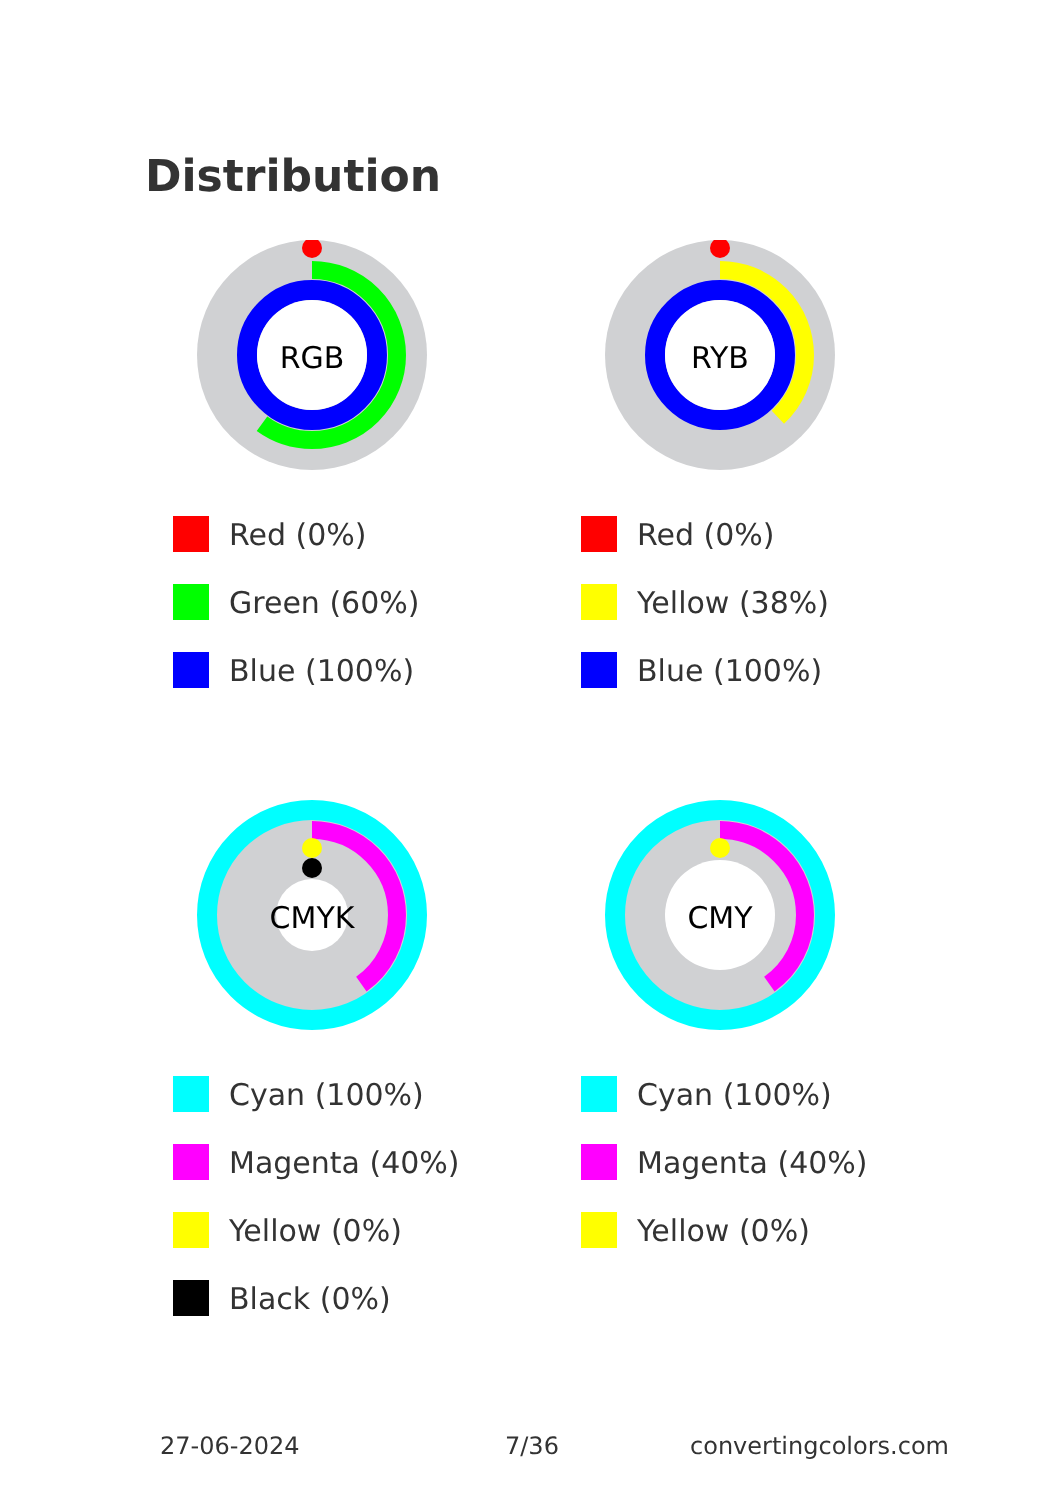Distribution
RGB
Red (0%)
Green (60%)
Blue (100%)
RYB
Red (0%)
Yellow (38%)
Blue (100%)
CMYK
Cyan (100%)
Magenta (40%)
Yellow (0%)
Black (0%)
CMY
Cyan (100%)
Magenta (40%)
Yellow (0%)
27-06-2024 7/36 convertingcolors.com